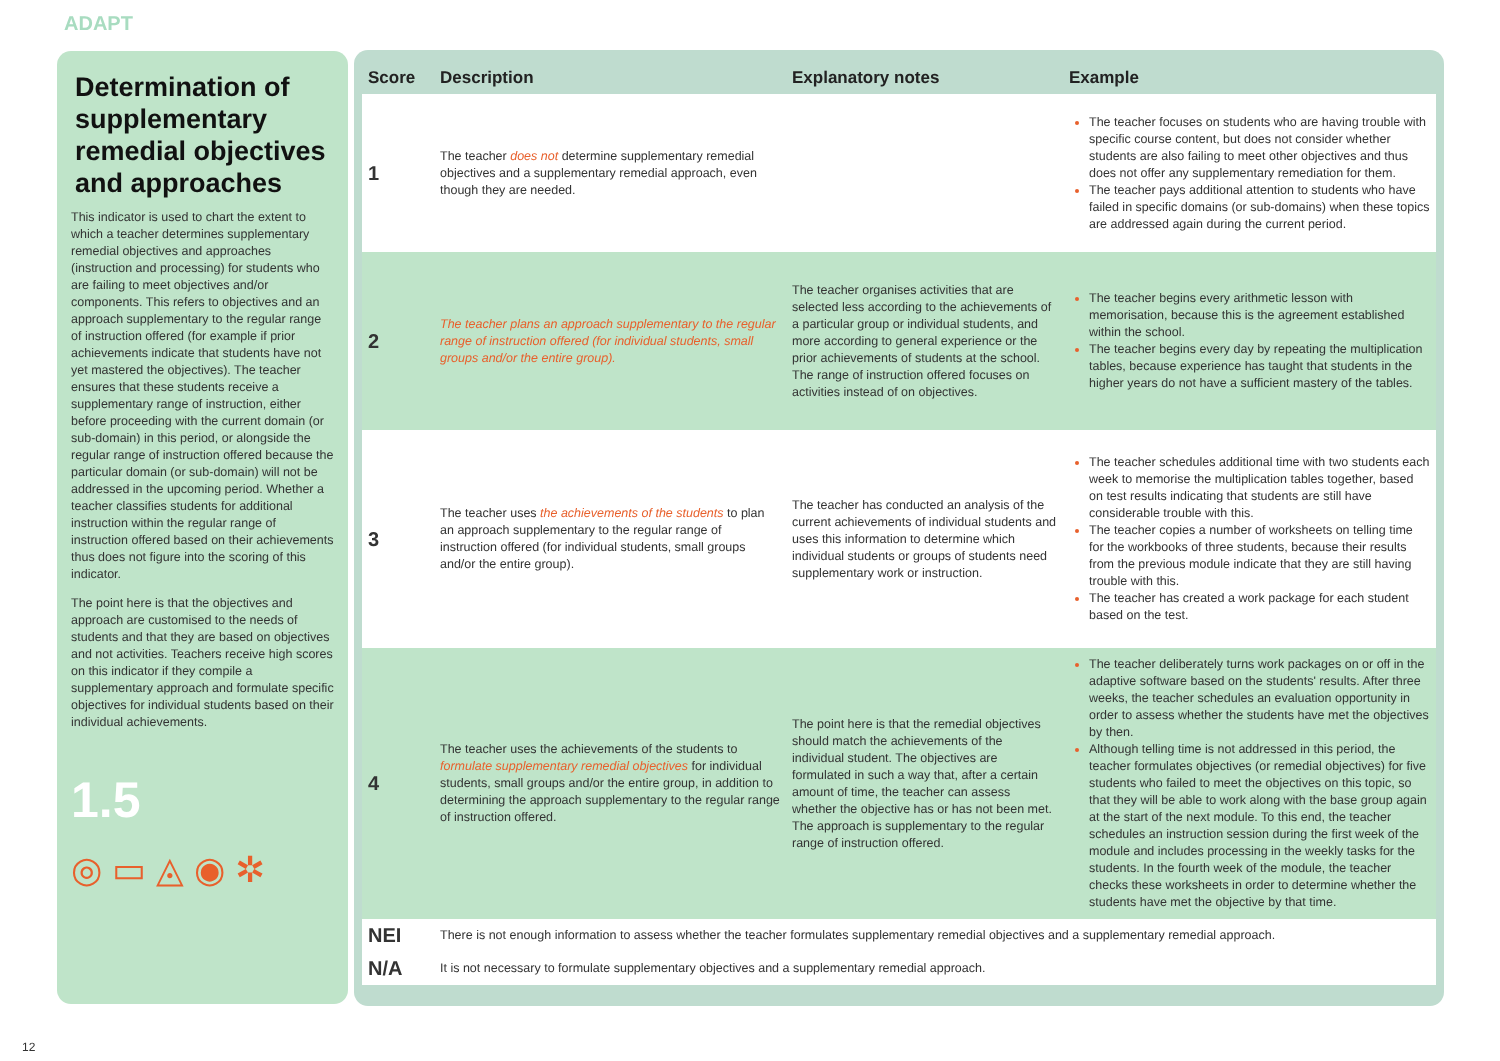ADAPT
Determination of supplementary remedial objectives and approaches
This indicator is used to chart the extent to which a teacher determines supplementary remedial objectives and approaches (instruction and processing) for students who are failing to meet objectives and/or components. This refers to objectives and an approach supplementary to the regular range of instruction offered (for example if prior achievements indicate that students have not yet mastered the objectives). The teacher ensures that these students receive a supplementary range of instruction, either before proceeding with the current domain (or sub-domain) in this period, or alongside the regular range of instruction offered because the particular domain (or sub-domain) will not be addressed in the upcoming period. Whether a teacher classifies students for additional instruction within the regular range of instruction offered based on their achievements thus does not figure into the scoring of this indicator.
The point here is that the objectives and approach are customised to the needs of students and that they are based on objectives and not activities. Teachers receive high scores on this indicator if they compile a supplementary approach and formulate specific objectives for individual students based on their individual achievements.
1.5
◎ ▭ ◬ ◉ ✲
| Score | Description | Explanatory notes | Example |
| --- | --- | --- | --- |
| 1 | The teacher does not determine supplementary remedial objectives and a supplementary remedial approach, even though they are needed. | | The teacher focuses on students who are having trouble with specific course content, but does not consider whether students are also failing to meet other objectives and thus does not offer any supplementary remediation for them. The teacher pays additional attention to students who have failed in specific domains (or sub-domains) when these topics are addressed again during the current period. |
| 2 | The teacher plans an approach supplementary to the regular range of instruction offered (for individual students, small groups and/or the entire group). | The teacher organises activities that are selected less according to the achievements of a particular group or individual students, and more according to general experience or the prior achievements of students at the school. The range of instruction offered focuses on activities instead of on objectives. | The teacher begins every arithmetic lesson with memorisation, because this is the agreement established within the school. The teacher begins every day by repeating the multiplication tables, because experience has taught that students in the higher years do not have a sufficient mastery of the tables. |
| 3 | The teacher uses the achievements of the students to plan an approach supplementary to the regular range of instruction offered (for individual students, small groups and/or the entire group). | The teacher has conducted an analysis of the current achievements of individual students and uses this information to determine which individual students or groups of students need supplementary work or instruction. | The teacher schedules additional time with two students each week to memorise the multiplication tables together, based on test results indicating that students are still have considerable trouble with this. The teacher copies a number of worksheets on telling time for the workbooks of three students, because their results from the previous module indicate that they are still having trouble with this. The teacher has created a work package for each student based on the test. |
| 4 | The teacher uses the achievements of the students to formulate supplementary remedial objectives for individual students, small groups and/or the entire group, in addition to determining the approach supplementary to the regular range of instruction offered. | The point here is that the remedial objectives should match the achievements of the individual student. The objectives are formulated in such a way that, after a certain amount of time, the teacher can assess whether the objective has or has not been met. The approach is supplementary to the regular range of instruction offered. | The teacher deliberately turns work packages on or off in the adaptive software based on the students' results. After three weeks, the teacher schedules an evaluation opportunity in order to assess whether the students have met the objectives by then. Although telling time is not addressed in this period, the teacher formulates objectives (or remedial objectives) for five students who failed to meet the objectives on this topic, so that they will be able to work along with the base group again at the start of the next module. To this end, the teacher schedules an instruction session during the first week of the module and includes processing in the weekly tasks for the students. In the fourth week of the module, the teacher checks these worksheets in order to determine whether the students have met the objective by that time. |
| NEI | There is not enough information to assess whether the teacher formulates supplementary remedial objectives and a supplementary remedial approach. | | |
| N/A | It is not necessary to formulate supplementary objectives and a supplementary remedial approach. | | |
12